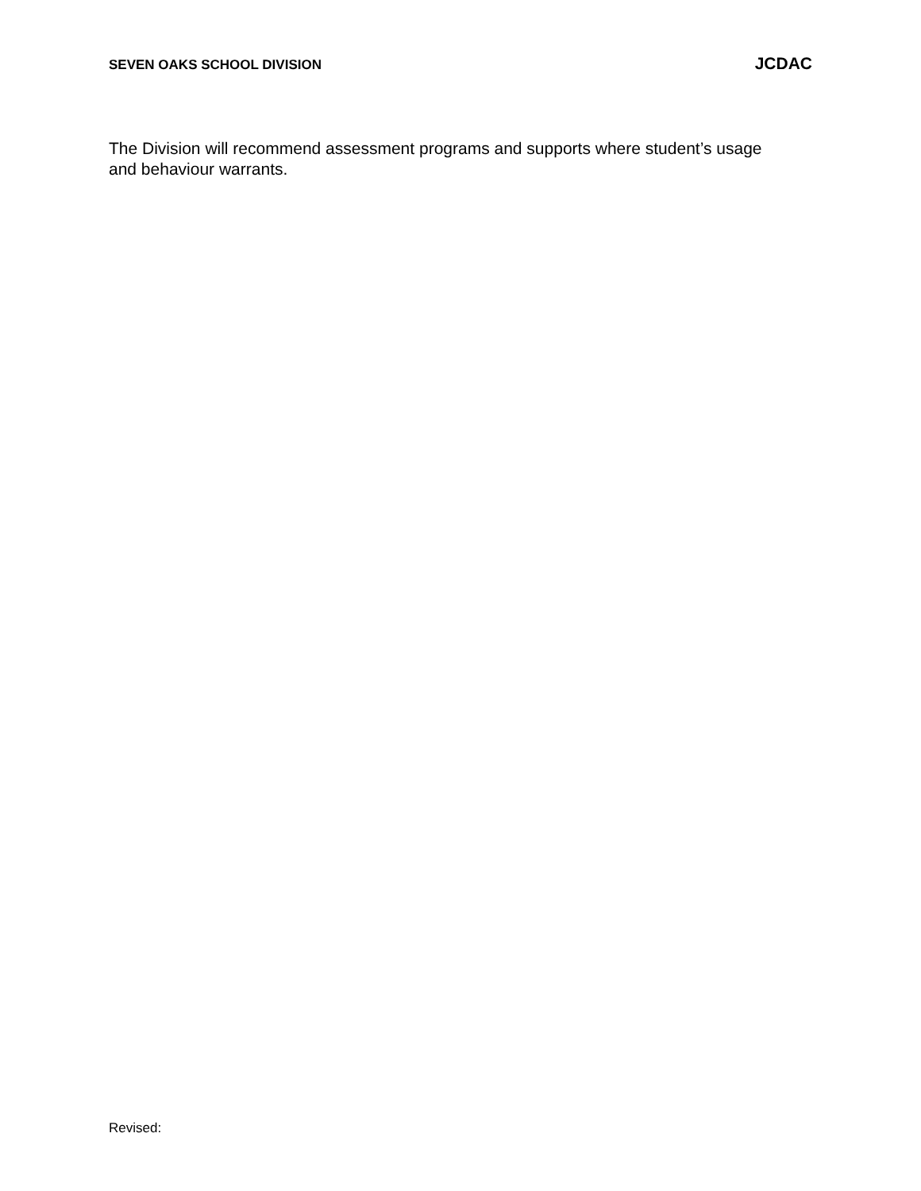SEVEN OAKS SCHOOL DIVISION JCDAC
The Division will recommend assessment programs and supports where student’s usage and behaviour warrants.
Revised: